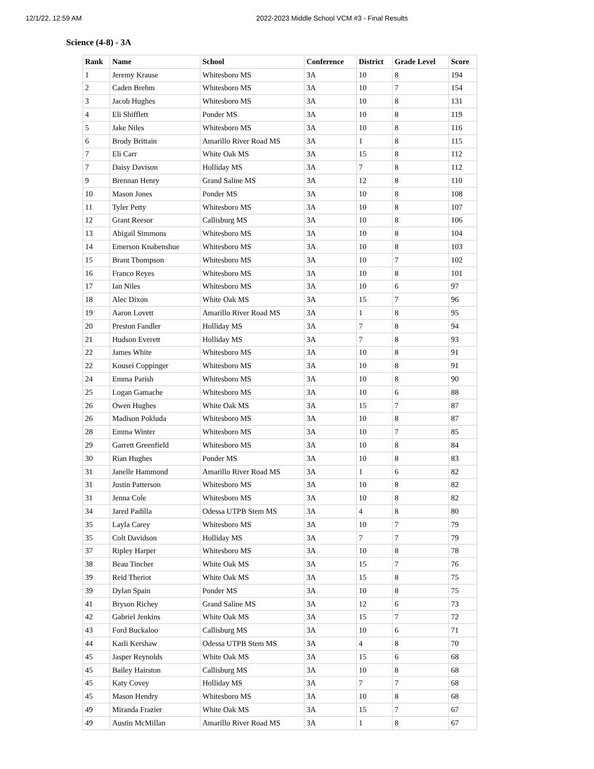12/1/22, 12:59 AM 2022-2023 Middle School VCM #3 - Final Results
Science (4-8) - 3A
| Rank | Name | School | Conference | District | Grade Level | Score |
| --- | --- | --- | --- | --- | --- | --- |
| 1 | Jeremy Krause | Whitesboro MS | 3A | 10 | 8 | 194 |
| 2 | Caden Brehm | Whitesboro MS | 3A | 10 | 7 | 154 |
| 3 | Jacob Hughes | Whitesboro MS | 3A | 10 | 8 | 131 |
| 4 | Eli Shifflett | Ponder MS | 3A | 10 | 8 | 119 |
| 5 | Jake Niles | Whitesboro MS | 3A | 10 | 8 | 116 |
| 6 | Brody Brittain | Amarillo River Road MS | 3A | 1 | 8 | 115 |
| 7 | Eli Carr | White Oak MS | 3A | 15 | 8 | 112 |
| 7 | Daisy Davison | Holliday MS | 3A | 7 | 8 | 112 |
| 9 | Brennan Henry | Grand Saline MS | 3A | 12 | 8 | 110 |
| 10 | Mason Jones | Ponder MS | 3A | 10 | 8 | 108 |
| 11 | Tyler Petty | Whitesboro MS | 3A | 10 | 8 | 107 |
| 12 | Grant Reesor | Callisburg MS | 3A | 10 | 8 | 106 |
| 13 | Abigail Simmons | Whitesboro MS | 3A | 10 | 8 | 104 |
| 14 | Emerson Knabenshue | Whitesboro MS | 3A | 10 | 8 | 103 |
| 15 | Brant Thompson | Whitesboro MS | 3A | 10 | 7 | 102 |
| 16 | Franco Reyes | Whitesboro MS | 3A | 10 | 8 | 101 |
| 17 | Ian Niles | Whitesboro MS | 3A | 10 | 6 | 97 |
| 18 | Alec Dixon | White Oak MS | 3A | 15 | 7 | 96 |
| 19 | Aaron Lovett | Amarillo River Road MS | 3A | 1 | 8 | 95 |
| 20 | Preston Fandler | Holliday MS | 3A | 7 | 8 | 94 |
| 21 | Hudson Everett | Holliday MS | 3A | 7 | 8 | 93 |
| 22 | James White | Whitesboro MS | 3A | 10 | 8 | 91 |
| 22 | Kousei Coppinger | Whitesboro MS | 3A | 10 | 8 | 91 |
| 24 | Emma Parish | Whitesboro MS | 3A | 10 | 8 | 90 |
| 25 | Logan Gamache | Whitesboro MS | 3A | 10 | 6 | 88 |
| 26 | Owen Hughes | White Oak MS | 3A | 15 | 7 | 87 |
| 26 | Madison Pokluda | Whitesboro MS | 3A | 10 | 8 | 87 |
| 28 | Emma Winter | Whitesboro MS | 3A | 10 | 7 | 85 |
| 29 | Garrett Greenfield | Whitesboro MS | 3A | 10 | 8 | 84 |
| 30 | Rian Hughes | Ponder MS | 3A | 10 | 8 | 83 |
| 31 | Janelle Hammond | Amarillo River Road MS | 3A | 1 | 6 | 82 |
| 31 | Justin Patterson | Whitesboro MS | 3A | 10 | 8 | 82 |
| 31 | Jenna Cole | Whitesboro MS | 3A | 10 | 8 | 82 |
| 34 | Jared Padilla | Odessa UTPB Stem MS | 3A | 4 | 8 | 80 |
| 35 | Layla Carey | Whitesboro MS | 3A | 10 | 7 | 79 |
| 35 | Colt Davidson | Holliday MS | 3A | 7 | 7 | 79 |
| 37 | Ripley Harper | Whitesboro MS | 3A | 10 | 8 | 78 |
| 38 | Beau Tincher | White Oak MS | 3A | 15 | 7 | 76 |
| 39 | Reid Theriot | White Oak MS | 3A | 15 | 8 | 75 |
| 39 | Dylan Spain | Ponder MS | 3A | 10 | 8 | 75 |
| 41 | Bryson Richey | Grand Saline MS | 3A | 12 | 6 | 73 |
| 42 | Gabriel Jenkins | White Oak MS | 3A | 15 | 7 | 72 |
| 43 | Ford Buckaloo | Callisburg MS | 3A | 10 | 6 | 71 |
| 44 | Karli Kershaw | Odessa UTPB Stem MS | 3A | 4 | 8 | 70 |
| 45 | Jasper Reynolds | White Oak MS | 3A | 15 | 6 | 68 |
| 45 | Bailey Hairston | Callisburg MS | 3A | 10 | 8 | 68 |
| 45 | Katy Covey | Holliday MS | 3A | 7 | 7 | 68 |
| 45 | Mason Hendry | Whitesboro MS | 3A | 10 | 8 | 68 |
| 49 | Miranda Frazier | White Oak MS | 3A | 15 | 7 | 67 |
| 49 | Austin McMillan | Amarillo River Road MS | 3A | 1 | 8 | 67 |